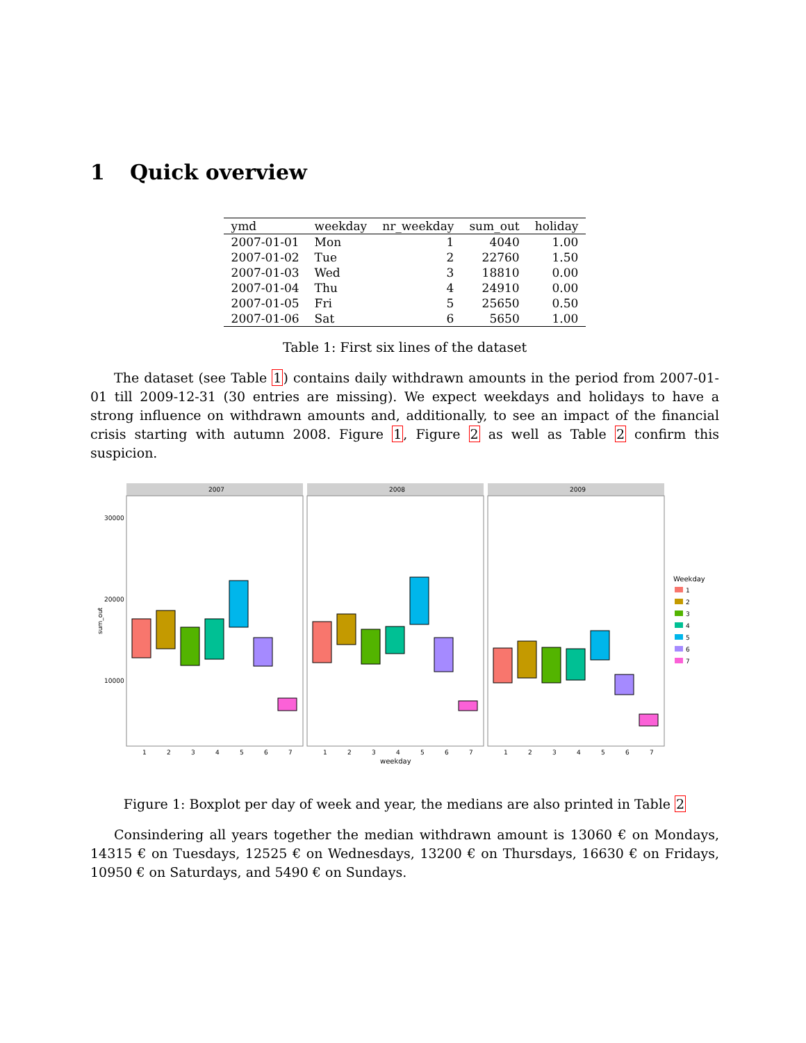1 Quick overview
| ymd | weekday | nr_weekday | sum_out | holiday |
| --- | --- | --- | --- | --- |
| 2007-01-01 | Mon | 1 | 4040 | 1.00 |
| 2007-01-02 | Tue | 2 | 22760 | 1.50 |
| 2007-01-03 | Wed | 3 | 18810 | 0.00 |
| 2007-01-04 | Thu | 4 | 24910 | 0.00 |
| 2007-01-05 | Fri | 5 | 25650 | 0.50 |
| 2007-01-06 | Sat | 6 | 5650 | 1.00 |
Table 1: First six lines of the dataset
The dataset (see Table 1) contains daily withdrawn amounts in the period from 2007-01-01 till 2009-12-31 (30 entries are missing). We expect weekdays and holidays to have a strong influence on withdrawn amounts and, additionally, to see an impact of the financial crisis starting with autumn 2008. Figure 1, Figure 2 as well as Table 2 confirm this suspicion.
sum_out
30000
20000
10000
2007
2008
2009
1
2
3
4
5
6
7
1
2
3
4
5
6
7
1
2
3
4
5
6
7
weekday
Weekday
1
2
3
4
5
6
7
Figure 1: Boxplot per day of week and year, the medians are also printed in Table 2
Consindering all years together the median withdrawn amount is 13060 € on Mondays, 14315 € on Tuesdays, 12525 € on Wednesdays, 13200 € on Thursdays, 16630 € on Fridays, 10950 € on Saturdays, and 5490 € on Sundays.